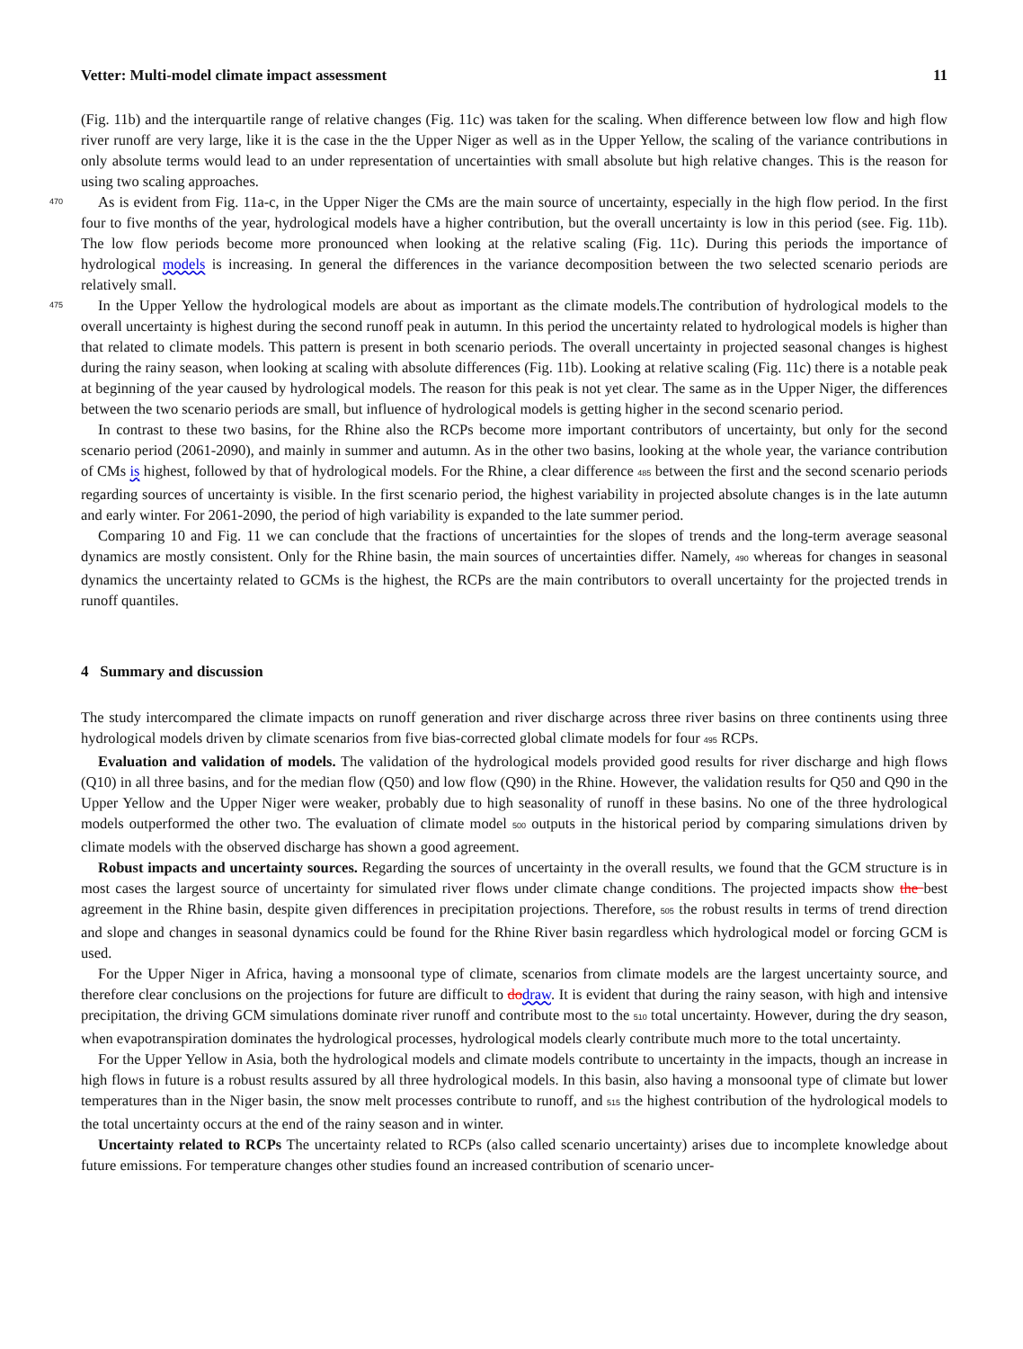Vetter: Multi-model climate impact assessment 11
(Fig. 11b) and the interquartile range of relative changes (Fig. 11c) was taken for the scaling. When difference between low flow and high flow river runoff are very large, like it is the case in the the Upper Niger as well as in the Upper Yellow, the scaling of the variance contributions in only absolute terms would lead to an under representation of uncertainties with small absolute but high relative changes. This is the reason for using two scaling approaches.
470
As is evident from Fig. 11a-c, in the Upper Niger the CMs are the main source of uncertainty, especially in the high flow period. In the first four to five months of the year, hydrological models have a higher contribution, but the overall uncertainty is low in this period (see. Fig. 11b). The low flow periods become more pronounced when looking at the relative scaling (Fig. 11c). During this periods the importance of hydrological models is increasing. In general the differences in the variance decomposition between the two selected scenario periods are relatively small.
475
In the Upper Yellow the hydrological models are about as important as the climate models.The contribution of hydrological models to the overall uncertainty is highest during the second runoff peak in autumn. In this period the uncertainty related to hydrological models is higher than that related to climate models. This pattern is present in both scenario periods. The overall uncertainty in projected seasonal changes is highest during the rainy season, when looking at scaling with absolute differences (Fig. 11b). Looking at relative scaling (Fig. 11c) there is a notable peak at beginning of the year caused by hydrological models. The reason for this peak is not yet clear. The same as in the Upper Niger, the differences between the two scenario periods are small, but influence of hydrological models is getting higher in the second scenario period.
In contrast to these two basins, for the Rhine also the RCPs become more important contributors of uncertainty, but only for the second scenario period (2061-2090), and mainly in summer and autumn. As in the other two basins, looking at the whole year, the variance contribution of CMs is highest, followed by that of hydrological models. For the Rhine, a clear difference 485 between the first and the second scenario periods regarding sources of uncertainty is visible. In the first scenario period, the highest variability in projected absolute changes is in the late autumn and early winter. For 2061-2090, the period of high variability is expanded to the late summer period.
Comparing 10 and Fig. 11 we can conclude that the fractions of uncertainties for the slopes of trends and the long-term average seasonal dynamics are mostly consistent. Only for the Rhine basin, the main sources of uncertainties differ. Namely, 490 whereas for changes in seasonal dynamics the uncertainty related to GCMs is the highest, the RCPs are the main contributors to overall uncertainty for the projected trends in runoff quantiles.
4 Summary and discussion
The study intercompared the climate impacts on runoff generation and river discharge across three river basins on three continents using three hydrological models driven by climate scenarios from five bias-corrected global climate models for four 495 RCPs.
Evaluation and validation of models. The validation of the hydrological models provided good results for river discharge and high flows (Q10) in all three basins, and for the median flow (Q50) and low flow (Q90) in the Rhine. However, the validation results for Q50 and Q90 in the Upper Yellow and the Upper Niger were weaker, probably due to high seasonality of runoff in these basins. No one of the three hydrological models outperformed the other two. The evaluation of climate model 500 outputs in the historical period by comparing simulations driven by climate models with the observed discharge has shown a good agreement.
Robust impacts and uncertainty sources. Regarding the sources of uncertainty in the overall results, we found that the GCM structure is in most cases the largest source of uncertainty for simulated river flows under climate change conditions. The projected impacts show the best agreement in the Rhine basin, despite given differences in precipitation projections. Therefore, 505 the robust results in terms of trend direction and slope and changes in seasonal dynamics could be found for the Rhine River basin regardless which hydrological model or forcing GCM is used.
For the Upper Niger in Africa, having a monsoonal type of climate, scenarios from climate models are the largest uncertainty source, and therefore clear conclusions on the projections for future are difficult to do draw. It is evident that during the rainy season, with high and intensive precipitation, the driving GCM simulations dominate river runoff and contribute most to the 510 total uncertainty. However, during the dry season, when evapotranspiration dominates the hydrological processes, hydrological models clearly contribute much more to the total uncertainty.
For the Upper Yellow in Asia, both the hydrological models and climate models contribute to uncertainty in the impacts, though an increase in high flows in future is a robust results assured by all three hydrological models. In this basin, also having a monsoonal type of climate but lower temperatures than in the Niger basin, the snow melt processes contribute to runoff, and 515 the highest contribution of the hydrological models to the total uncertainty occurs at the end of the rainy season and in winter.
Uncertainty related to RCPs The uncertainty related to RCPs (also called scenario uncertainty) arises due to incomplete knowledge about future emissions. For temperature changes other studies found an increased contribution of scenario uncer-